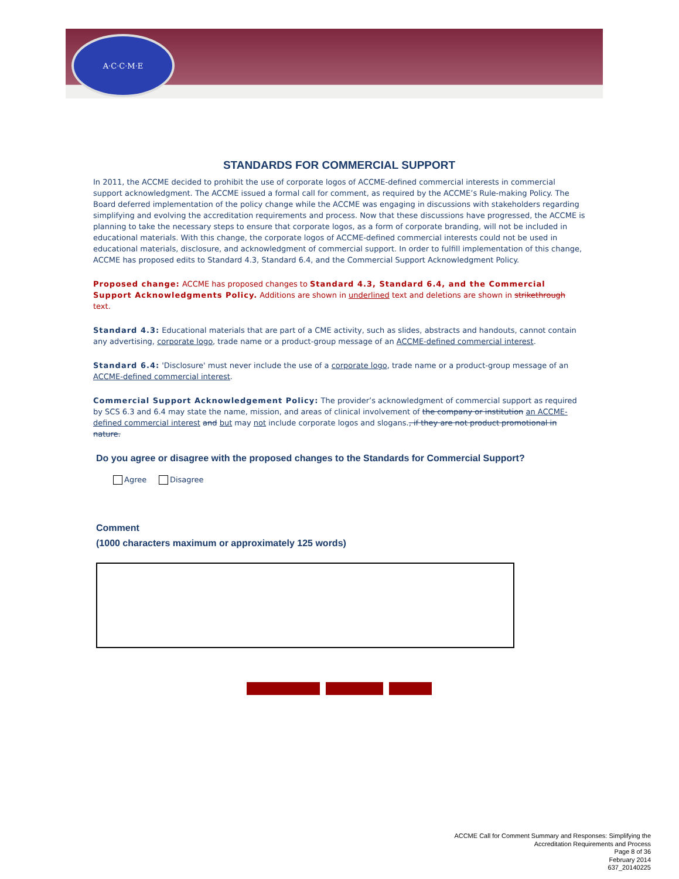A·C·C·M·E
STANDARDS FOR COMMERCIAL SUPPORT
In 2011, the ACCME decided to prohibit the use of corporate logos of ACCME-defined commercial interests in commercial support acknowledgment. The ACCME issued a formal call for comment, as required by the ACCME’s Rule-making Policy. The Board deferred implementation of the policy change while the ACCME was engaging in discussions with stakeholders regarding simplifying and evolving the accreditation requirements and process. Now that these discussions have progressed, the ACCME is planning to take the necessary steps to ensure that corporate logos, as a form of corporate branding, will not be included in educational materials. With this change, the corporate logos of ACCME-defined commercial interests could not be used in educational materials, disclosure, and acknowledgment of commercial support. In order to fulfill implementation of this change, ACCME has proposed edits to Standard 4.3, Standard 6.4, and the Commercial Support Acknowledgment Policy.
Proposed change: ACCME has proposed changes to Standard 4.3, Standard 6.4, and the Commercial Support Acknowledgments Policy. Additions are shown in underlined text and deletions are shown in strikethrough text.
Standard 4.3: Educational materials that are part of a CME activity, such as slides, abstracts and handouts, cannot contain any advertising, corporate logo, trade name or a product-group message of an ACCME-defined commercial interest.
Standard 6.4: 'Disclosure' must never include the use of a corporate logo, trade name or a product-group message of an ACCME-defined commercial interest.
Commercial Support Acknowledgement Policy: The provider’s acknowledgment of commercial support as required by SCS 6.3 and 6.4 may state the name, mission, and areas of clinical involvement of the company or institution an ACCME-defined commercial interest and but may not include corporate logos and slogans., if they are not product promotional in nature.
Do you agree or disagree with the proposed changes to the Standards for Commercial Support?
Agree Disagree
Comment
(1000 characters maximum or approximately 125 words)
ACCME Call for Comment Summary and Responses: Simplifying the
Accreditation Requirements and Process
Page 8 of 36
February 2014
637_20140225